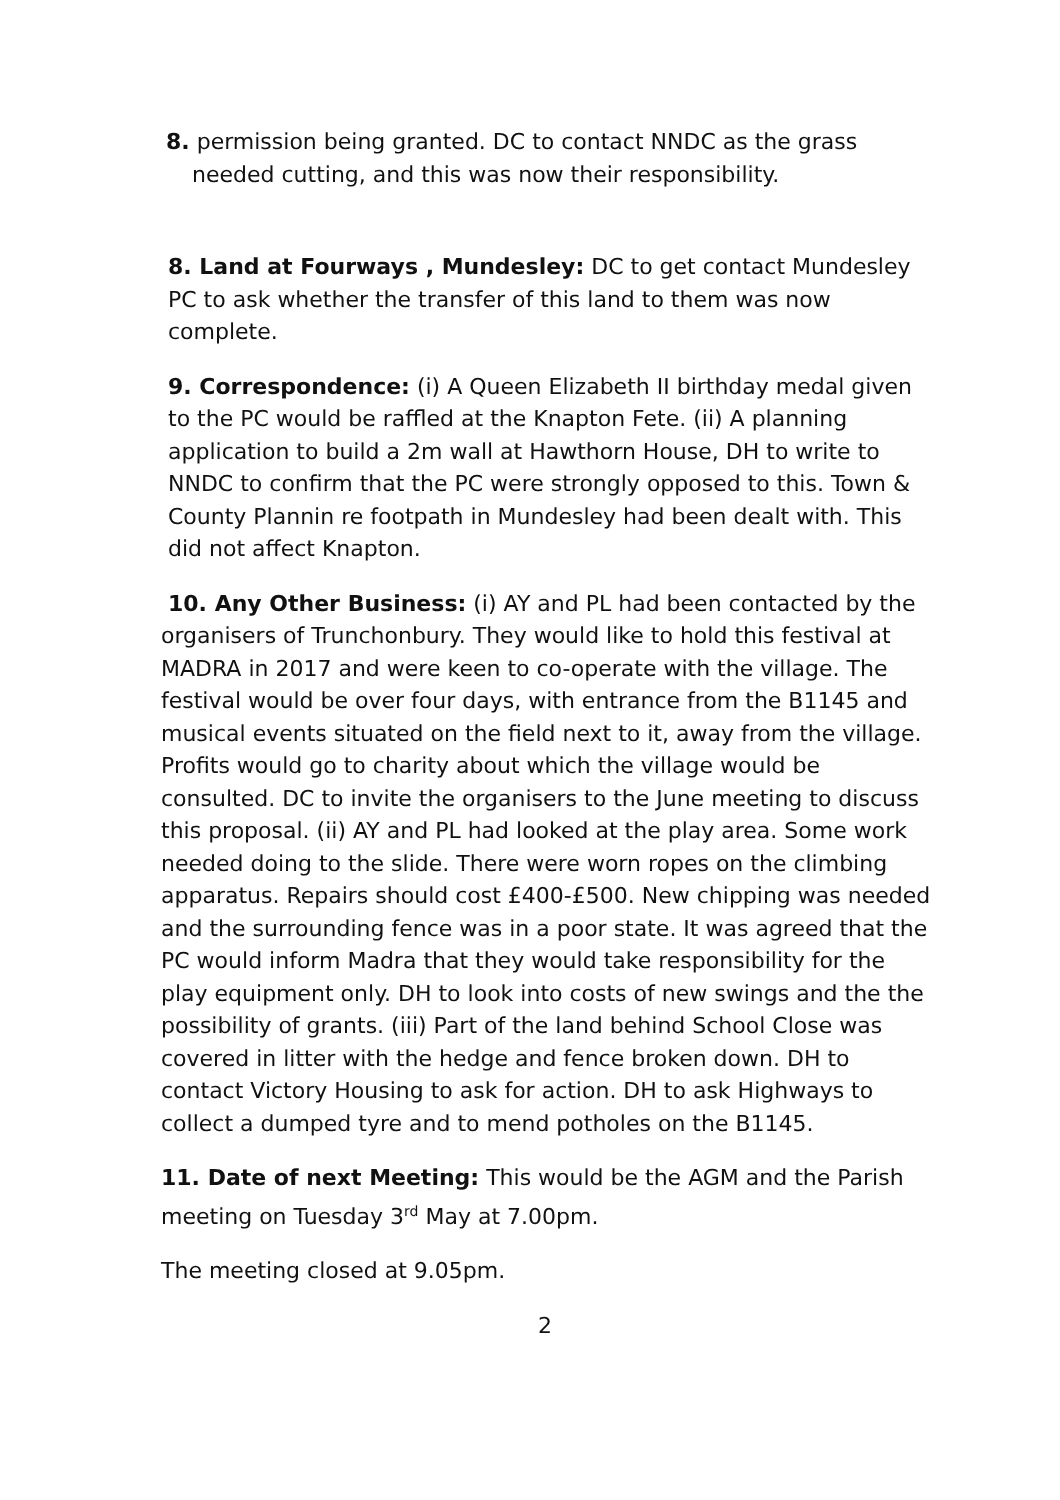8. permission being granted. DC to contact NNDC as the grass
needed cutting, and this was now their responsibility.
8. Land at Fourways , Mundesley: DC to get contact Mundesley PC to ask whether the transfer of this land to them was now complete.
9. Correspondence: (i) A Queen Elizabeth II birthday medal given to the PC would be raffled at the Knapton Fete. (ii) A planning application to build a 2m wall at Hawthorn House, DH to write to NNDC to confirm that the PC were strongly opposed to this. Town & County Plannin re footpath in Mundesley had been dealt with. This did not affect Knapton.
10. Any Other Business: (i) AY and PL had been contacted by the organisers of Trunchonbury. They would like to hold this festival at MADRA in 2017 and were keen to co-operate with the village. The festival would be over four days, with entrance from the B1145 and musical events situated on the field next to it, away from the village. Profits would go to charity about which the village would be consulted. DC to invite the organisers to the June meeting to discuss this proposal. (ii) AY and PL had looked at the play area. Some work needed doing to the slide. There were worn ropes on the climbing apparatus. Repairs should cost £400-£500. New chipping was needed and the surrounding fence was in a poor state. It was agreed that the PC would inform Madra that they would take responsibility for the play equipment only. DH to look into costs of new swings and the the possibility of grants. (iii) Part of the land behind School Close was covered in litter with the hedge and fence broken down. DH to contact Victory Housing to ask for action. DH to ask Highways to collect a dumped tyre and to mend potholes on the B1145.
11. Date of next Meeting: This would be the AGM and the Parish meeting on Tuesday 3<sup>rd</sup> May at 7.00pm.
The meeting closed at 9.05pm.
2